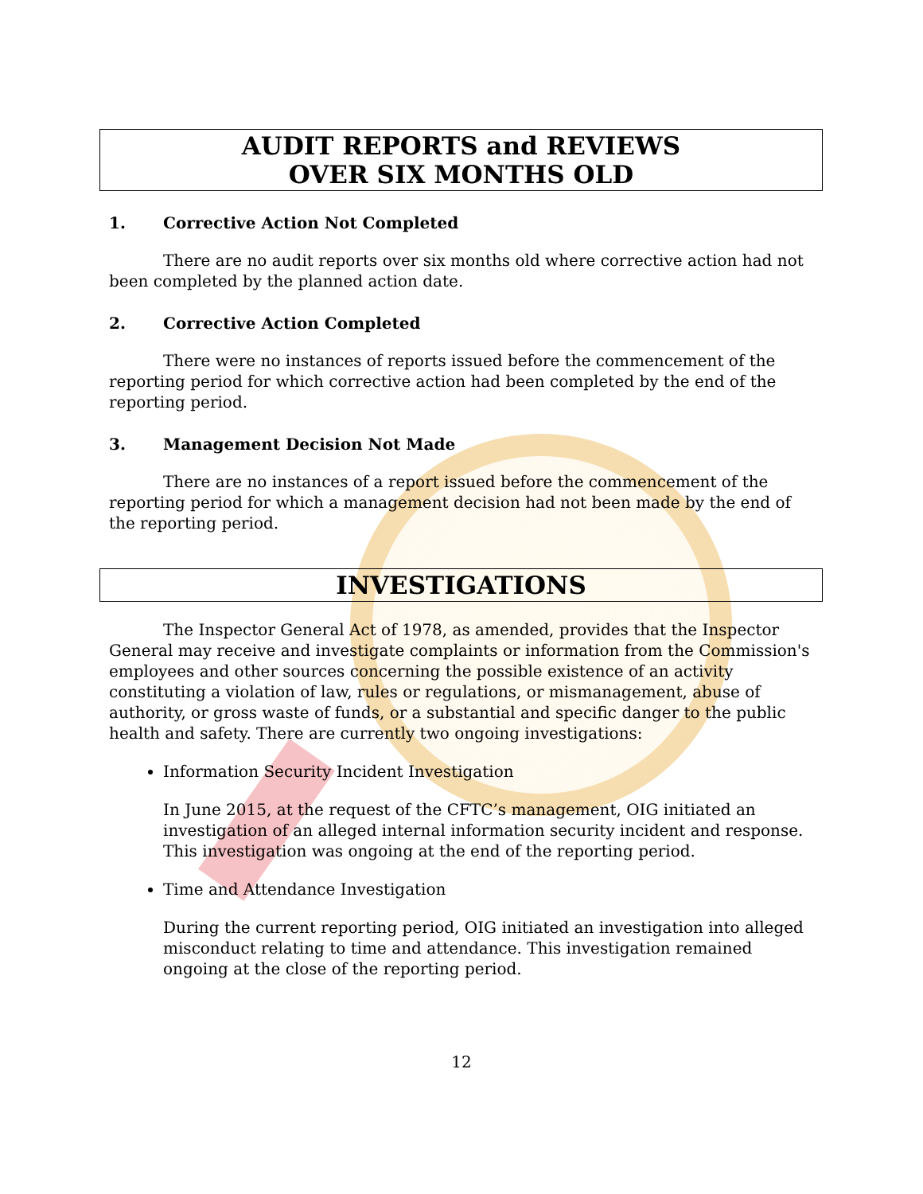AUDIT REPORTS and REVIEWS
OVER SIX MONTHS OLD
1. Corrective Action Not Completed
There are no audit reports over six months old where corrective action had not been completed by the planned action date.
2. Corrective Action Completed
There were no instances of reports issued before the commencement of the reporting period for which corrective action had been completed by the end of the reporting period.
3. Management Decision Not Made
There are no instances of a report issued before the commencement of the reporting period for which a management decision had not been made by the end of the reporting period.
INVESTIGATIONS
The Inspector General Act of 1978, as amended, provides that the Inspector General may receive and investigate complaints or information from the Commission's employees and other sources concerning the possible existence of an activity constituting a violation of law, rules or regulations, or mismanagement, abuse of authority, or gross waste of funds, or a substantial and specific danger to the public health and safety. There are currently two ongoing investigations:
Information Security Incident Investigation
In June 2015, at the request of the CFTC’s management, OIG initiated an investigation of an alleged internal information security incident and response. This investigation was ongoing at the end of the reporting period.
Time and Attendance Investigation
During the current reporting period, OIG initiated an investigation into alleged misconduct relating to time and attendance. This investigation remained ongoing at the close of the reporting period.
12